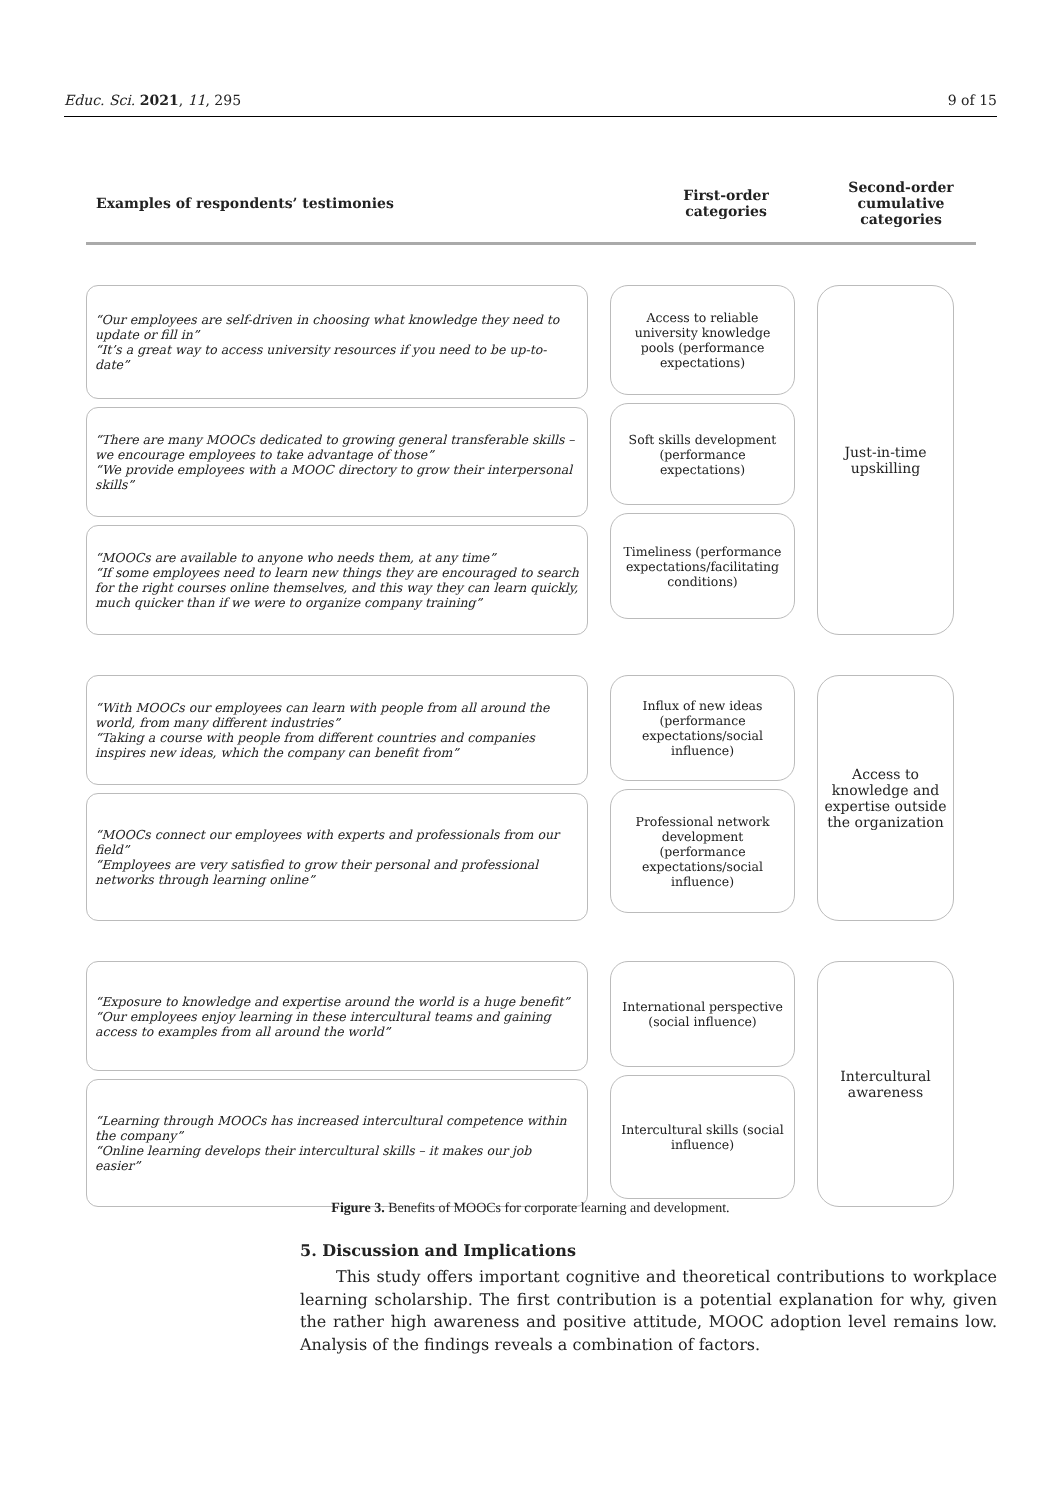Educ. Sci. 2021, 11, 295 9 of 15
Examples of respondents’ testimonies First-order
categories Second-order
cumulative
categories
“Our employees are self-driven in choosing what knowledge they need to update or fill in”
“It’s a great way to access university resources if you need to be up-to-date”
“There are many MOOCs dedicated to growing general transferable skills – we encourage employees to take advantage of those”
“We provide employees with a MOOC directory to grow their interpersonal skills”
“MOOCs are available to anyone who needs them, at any time”
“If some employees need to learn new things they are encouraged to search for the right courses online themselves, and this way they can learn quickly, much quicker than if we were to organize company training”
Access to reliable university knowledge pools (performance expectations)
Soft skills development (performance expectations)
Timeliness (performance expectations/facilitating conditions)
Just-in-time
upskilling
“With MOOCs our employees can learn with people from all around the world, from many different industries”
“Taking a course with people from different countries and companies inspires new ideas, which the company can benefit from”
“MOOCs connect our employees with experts and professionals from our field”
“Employees are very satisfied to grow their personal and professional networks through learning online”
Influx of new ideas (performance expectations/social influence)
Professional network development (performance expectations/social influence)
Access to knowledge and expertise outside the organization
“Exposure to knowledge and expertise around the world is a huge benefit”
“Our employees enjoy learning in these intercultural teams and gaining access to examples from all around the world”
“Learning through MOOCs has increased intercultural competence within the company”
“Online learning develops their intercultural skills – it makes our job easier”
International perspective (social influence)
Intercultural skills (social influence)
Intercultural
awareness
Figure 3. Benefits of MOOCs for corporate learning and development.
5. Discussion and Implications
This study offers important cognitive and theoretical contributions to workplace learning scholarship. The first contribution is a potential explanation for why, given the rather high awareness and positive attitude, MOOC adoption level remains low. Analysis of the findings reveals a combination of factors.